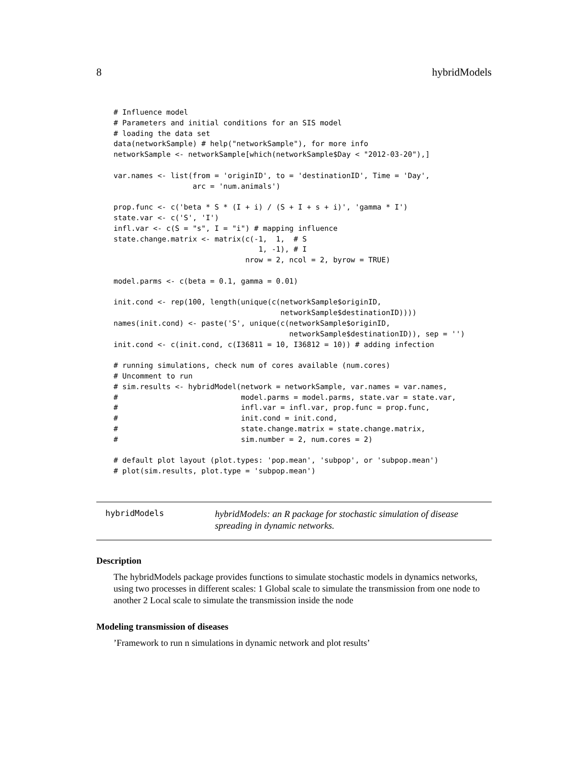8 hybridModels
# Influence model
# Parameters and initial conditions for an SIS model
# loading the data set
data(networkSample) # help("networkSample"), for more info
networkSample <- networkSample[which(networkSample$Day < "2012-03-20"),]

var.names <- list(from = 'originID', to = 'destinationID', Time = 'Day',
                  arc = 'num.animals')

prop.func <- c('beta * S * (I + i) / (S + I + s + i)', 'gamma * I')
state.var <- c('S', 'I')
infl.var <- c(S = "s", I = "i") # mapping influence
state.change.matrix <- matrix(c(-1,  1,  # S
                                 1, -1), # I
                              nrow = 2, ncol = 2, byrow = TRUE)

model.parms <- c(beta = 0.1, gamma = 0.01)

init.cond <- rep(100, length(unique(c(networkSample$originID,
                                      networkSample$destinationID))))
names(init.cond) <- paste('S', unique(c(networkSample$originID,
                                        networkSample$destinationID)), sep = '')
init.cond <- c(init.cond, c(I36811 = 10, I36812 = 10)) # adding infection

# running simulations, check num of cores available (num.cores)
# Uncomment to run
# sim.results <- hybridModel(network = networkSample, var.names = var.names,
#                            model.parms = model.parms, state.var = state.var,
#                            infl.var = infl.var, prop.func = prop.func,
#                            init.cond = init.cond,
#                            state.change.matrix = state.change.matrix,
#                            sim.number = 2, num.cores = 2)

# default plot layout (plot.types: 'pop.mean', 'subpop', or 'subpop.mean')
# plot(sim.results, plot.type = 'subpop.mean')
hybridModels
hybridModels: an R package for stochastic simulation of disease spreading in dynamic networks.
Description
The hybridModels package provides functions to simulate stochastic models in dynamics networks, using two processes in different scales: 1 Global scale to simulate the transmission from one node to another 2 Local scale to simulate the transmission inside the node
Modeling transmission of diseases
’Framework to run n simulations in dynamic network and plot results’